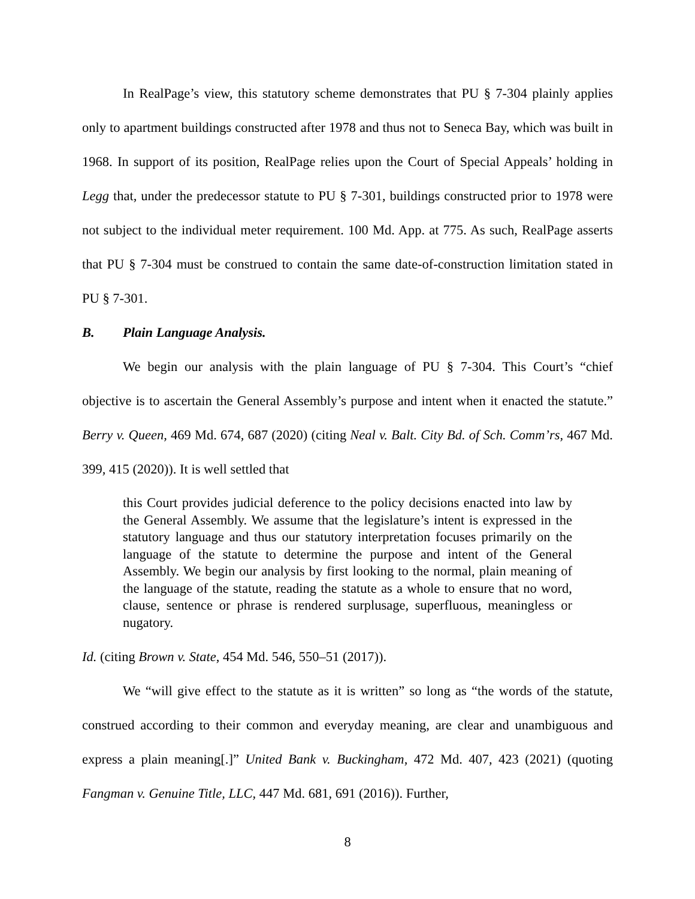In RealPage’s view, this statutory scheme demonstrates that PU § 7-304 plainly applies only to apartment buildings constructed after 1978 and thus not to Seneca Bay, which was built in 1968. In support of its position, RealPage relies upon the Court of Special Appeals’ holding in Legg that, under the predecessor statute to PU § 7-301, buildings constructed prior to 1978 were not subject to the individual meter requirement. 100 Md. App. at 775. As such, RealPage asserts that PU § 7-304 must be construed to contain the same date-of-construction limitation stated in PU § 7-301.
B. Plain Language Analysis.
We begin our analysis with the plain language of PU § 7-304. This Court’s “chief objective is to ascertain the General Assembly’s purpose and intent when it enacted the statute.” Berry v. Queen, 469 Md. 674, 687 (2020) (citing Neal v. Balt. City Bd. of Sch. Comm’rs, 467 Md. 399, 415 (2020)). It is well settled that
this Court provides judicial deference to the policy decisions enacted into law by the General Assembly. We assume that the legislature’s intent is expressed in the statutory language and thus our statutory interpretation focuses primarily on the language of the statute to determine the purpose and intent of the General Assembly. We begin our analysis by first looking to the normal, plain meaning of the language of the statute, reading the statute as a whole to ensure that no word, clause, sentence or phrase is rendered surplusage, superfluous, meaningless or nugatory.
Id. (citing Brown v. State, 454 Md. 546, 550–51 (2017)).
We “will give effect to the statute as it is written” so long as “the words of the statute, construed according to their common and everyday meaning, are clear and unambiguous and express a plain meaning[.]” United Bank v. Buckingham, 472 Md. 407, 423 (2021) (quoting Fangman v. Genuine Title, LLC, 447 Md. 681, 691 (2016)). Further,
8